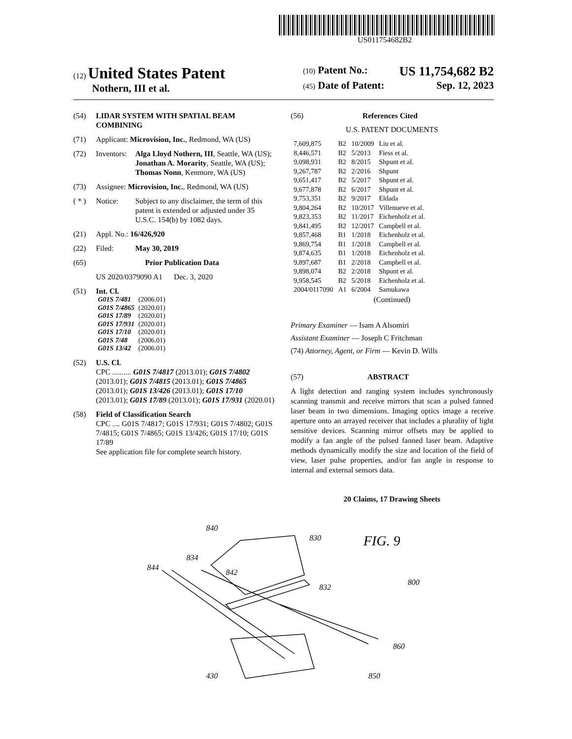US011754682B2
(12) United States Patent
Nothern, III et al.
(10) Patent No.: US 11,754,682 B2
(45) Date of Patent: Sep. 12, 2023
(54) LIDAR SYSTEM WITH SPATIAL BEAM COMBINING
(71) Applicant: Microvision, Inc., Redmond, WA (US)
(72) Inventors: Alga Lloyd Nothern, III, Seattle, WA (US); Jonathan A. Morarity, Seattle, WA (US); Thomas Nonn, Kenmore, WA (US)
(73) Assignee: Microvision, Inc., Redmond, WA (US)
( * ) Notice: Subject to any disclaimer, the term of this patent is extended or adjusted under 35 U.S.C. 154(b) by 1082 days.
(21) Appl. No.: 16/426,920
(22) Filed: May 30, 2019
(65) Prior Publication Data
US 2020/0379090 A1 Dec. 3, 2020
(51) Int. Cl.
| G01S 7/481 | (2006.01) |
| G01S 7/4865 | (2020.01) |
| G01S 17/89 | (2020.01) |
| G01S 17/931 | (2020.01) |
| G01S 17/10 | (2020.01) |
| G01S 7/48 | (2006.01) |
| G01S 13/42 | (2006.01) |
(52) U.S. Cl.
CPC .......... G01S 7/4817 (2013.01); G01S 7/4802 (2013.01); G01S 7/4815 (2013.01); G01S 7/4865 (2013.01); G01S 13/426 (2013.01); G01S 17/10 (2013.01); G01S 17/89 (2013.01); G01S 17/931 (2020.01)
(58) Field of Classification Search
CPC .... G01S 7/4817; G01S 17/931; G01S 7/4802; G01S 7/4815; G01S 7/4865; G01S 13/426; G01S 17/10; G01S 17/89
See application file for complete search history.
(56) References Cited
U.S. PATENT DOCUMENTS
| 7,609,875 | B2 | 10/2009 | Liu et al. |
| 8,446,571 | B2 | 5/2013 | Fiess et al. |
| 9,098,931 | B2 | 8/2015 | Shpunt et al. |
| 9,267,787 | B2 | 2/2016 | Shpunt |
| 9,651,417 | B2 | 5/2017 | Shpunt et al. |
| 9,677,878 | B2 | 6/2017 | Shpunt et al. |
| 9,753,351 | B2 | 9/2017 | Eldada |
| 9,804,264 | B2 | 10/2017 | Villenueve et al. |
| 9,823,353 | B2 | 11/2017 | Eichenholz et al. |
| 9,841,495 | B2 | 12/2017 | Campbell et al. |
| 9,857,468 | B1 | 1/2018 | Eichenholz et al. |
| 9,869,754 | B1 | 1/2018 | Campbell et al. |
| 9,874,635 | B1 | 1/2018 | Eichenholz et al. |
| 9,897,687 | B1 | 2/2018 | Campbell et al. |
| 9,898,074 | B2 | 2/2018 | Shpunt et al. |
| 9,958,545 | B2 | 5/2018 | Eichenholz et al. |
| 2004/0117090 | A1 | 6/2004 | Samukawa |
(Continued)
Primary Examiner — Isam A Alsomiri
Assistant Examiner — Joseph C Fritchman
(74) Attorney, Agent, or Firm — Kevin D. Wills
(57) ABSTRACT
A light detection and ranging system includes synchronously scanning transmit and receive mirrors that scan a pulsed fanned laser beam in two dimensions. Imaging optics image a receive aperture onto an arrayed receiver that includes a plurality of light sensitive devices. Scanning mirror offsets may be applied to modify a fan angle of the pulsed fanned laser beam. Adaptive methods dynamically modify the size and location of the field of view, laser pulse properties, and/or fan angle in response to internal and external sensors data.
20 Claims, 17 Drawing Sheets
840
830
834
844
842
832
800
860
850
430
FIG. 9